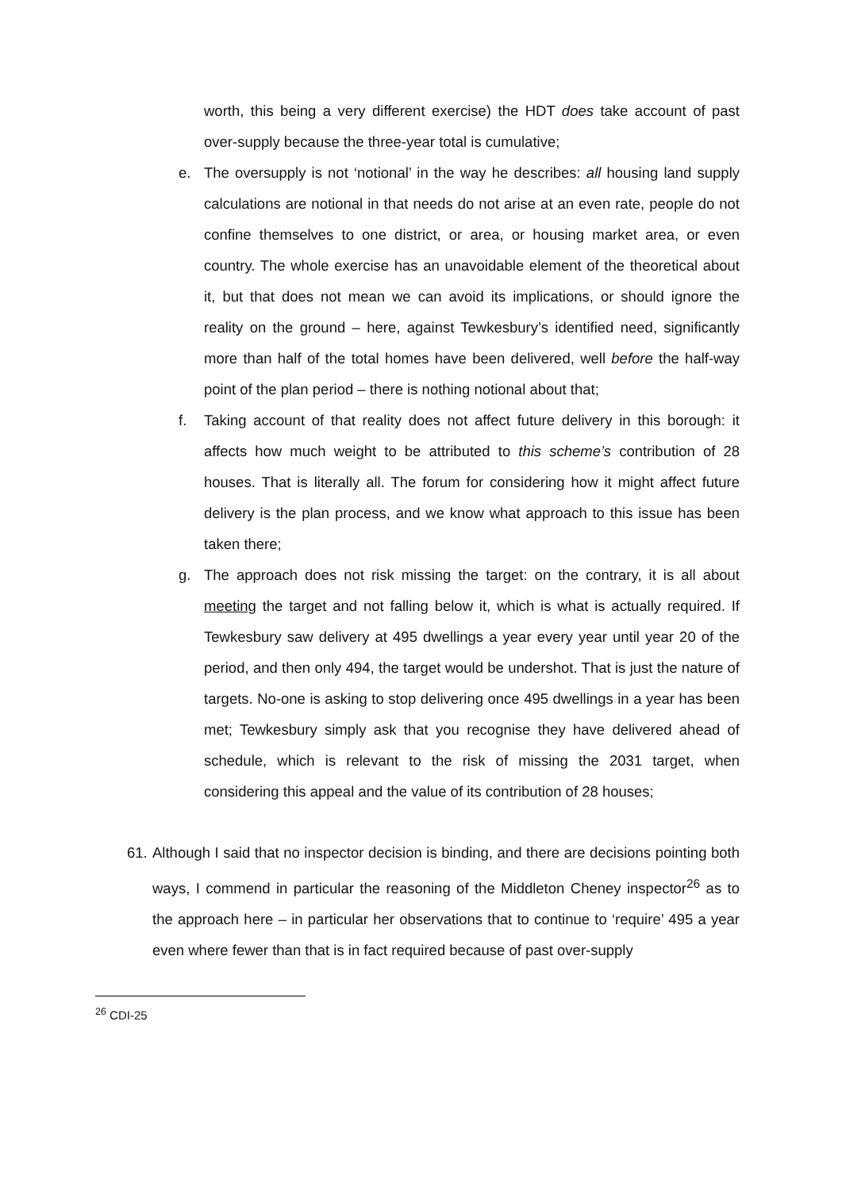worth, this being a very different exercise) the HDT does take account of past over-supply because the three-year total is cumulative;
e. The oversupply is not ‘notional’ in the way he describes: all housing land supply calculations are notional in that needs do not arise at an even rate, people do not confine themselves to one district, or area, or housing market area, or even country. The whole exercise has an unavoidable element of the theoretical about it, but that does not mean we can avoid its implications, or should ignore the reality on the ground – here, against Tewkesbury’s identified need, significantly more than half of the total homes have been delivered, well before the half-way point of the plan period – there is nothing notional about that;
f. Taking account of that reality does not affect future delivery in this borough: it affects how much weight to be attributed to this scheme’s contribution of 28 houses. That is literally all. The forum for considering how it might affect future delivery is the plan process, and we know what approach to this issue has been taken there;
g. The approach does not risk missing the target: on the contrary, it is all about meeting the target and not falling below it, which is what is actually required. If Tewkesbury saw delivery at 495 dwellings a year every year until year 20 of the period, and then only 494, the target would be undershot. That is just the nature of targets. No-one is asking to stop delivering once 495 dwellings in a year has been met; Tewkesbury simply ask that you recognise they have delivered ahead of schedule, which is relevant to the risk of missing the 2031 target, when considering this appeal and the value of its contribution of 28 houses;
61.
Although I said that no inspector decision is binding, and there are decisions pointing both ways, I commend in particular the reasoning of the Middleton Cheney inspector<sup>26</sup> as to the approach here – in particular her observations that to continue to ‘require’ 495 a year even where fewer than that is in fact required because of past over-supply
<sup>26</sup> CDI-25